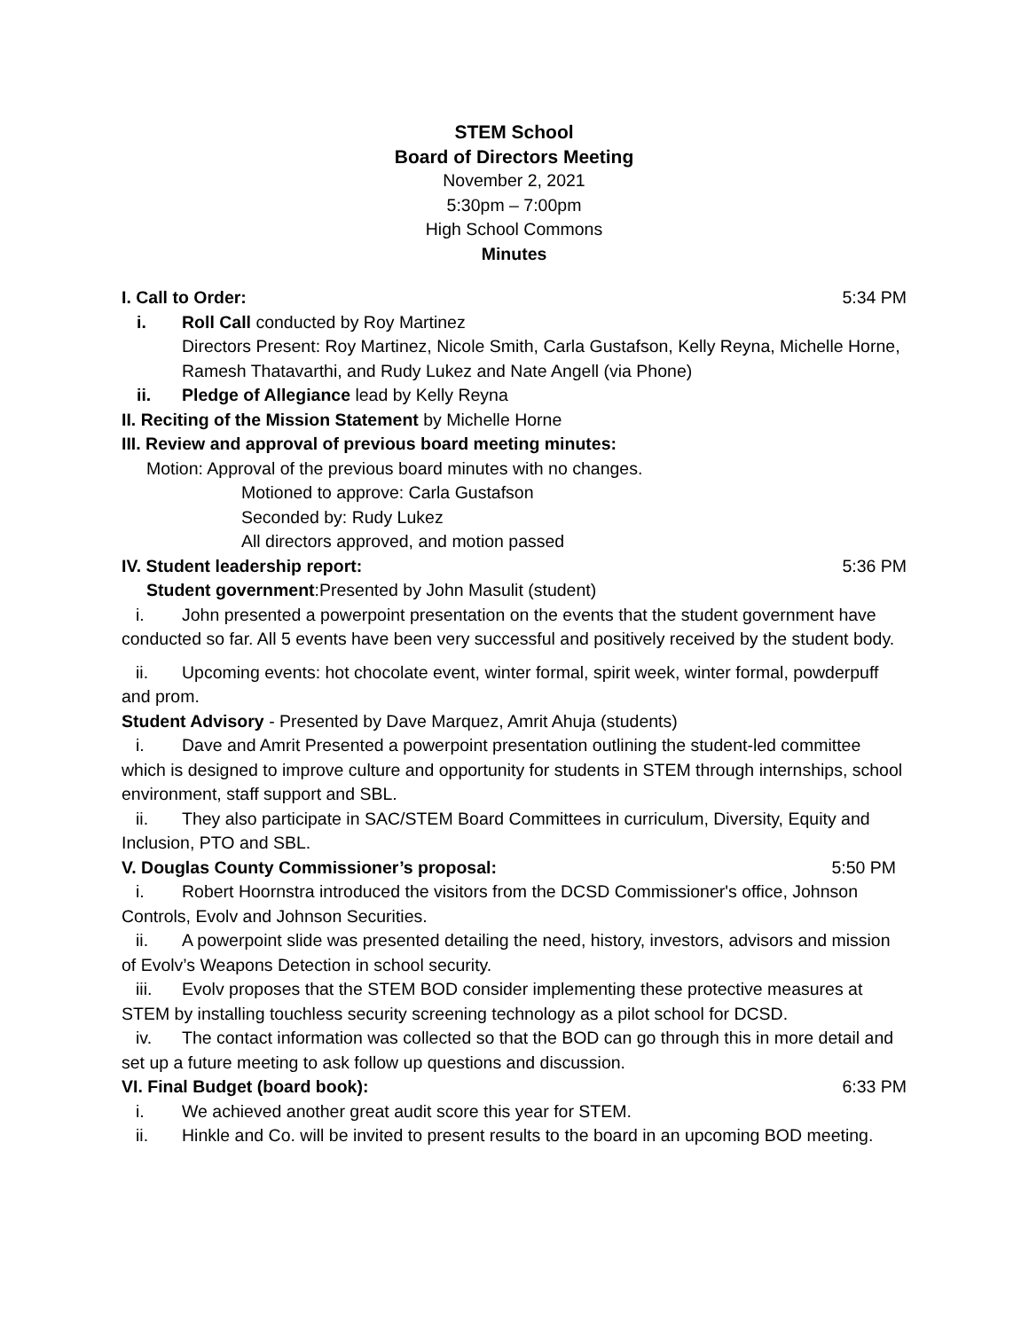STEM School
Board of Directors Meeting
November 2, 2021
5:30pm – 7:00pm
High School Commons
Minutes
I. Call to Order: 5:34 PM
i. Roll Call conducted by Roy Martinez
Directors Present: Roy Martinez, Nicole Smith, Carla Gustafson, Kelly Reyna, Michelle Horne, Ramesh Thatavarthi, and Rudy Lukez and Nate Angell (via Phone)
ii. Pledge of Allegiance lead by Kelly Reyna
II. Reciting of the Mission Statement by Michelle Horne
III. Review and approval of previous board meeting minutes:
Motion: Approval of the previous board minutes with no changes.
Motioned to approve: Carla Gustafson
Seconded by: Rudy Lukez
All directors approved, and motion passed
IV. Student leadership report: 5:36 PM
Student government:Presented by John Masulit (student)
i. John presented a powerpoint presentation on the events that the student government have conducted so far. All 5 events have been very successful and positively received by the student body.
ii. Upcoming events: hot chocolate event, winter formal, spirit week, winter formal, powderpuff and prom.
Student Advisory - Presented by Dave Marquez, Amrit Ahuja (students)
i. Dave and Amrit Presented a powerpoint presentation outlining the student-led committee which is designed to improve culture and opportunity for students in STEM through internships, school environment, staff support and SBL.
ii. They also participate in SAC/STEM Board Committees in curriculum, Diversity, Equity and Inclusion, PTO and SBL.
V. Douglas County Commissioner’s proposal: 5:50 PM
i. Robert Hoornstra introduced the visitors from the DCSD Commissioner's office, Johnson Controls, Evolv and Johnson Securities.
ii. A powerpoint slide was presented detailing the need, history, investors, advisors and mission of Evolv’s Weapons Detection in school security.
iii. Evolv proposes that the STEM BOD consider implementing these protective measures at STEM by installing touchless security screening technology as a pilot school for DCSD.
iv. The contact information was collected so that the BOD can go through this in more detail and set up a future meeting to ask follow up questions and discussion.
VI. Final Budget (board book): 6:33 PM
i. We achieved another great audit score this year for STEM.
ii. Hinkle and Co. will be invited to present results to the board in an upcoming BOD meeting.